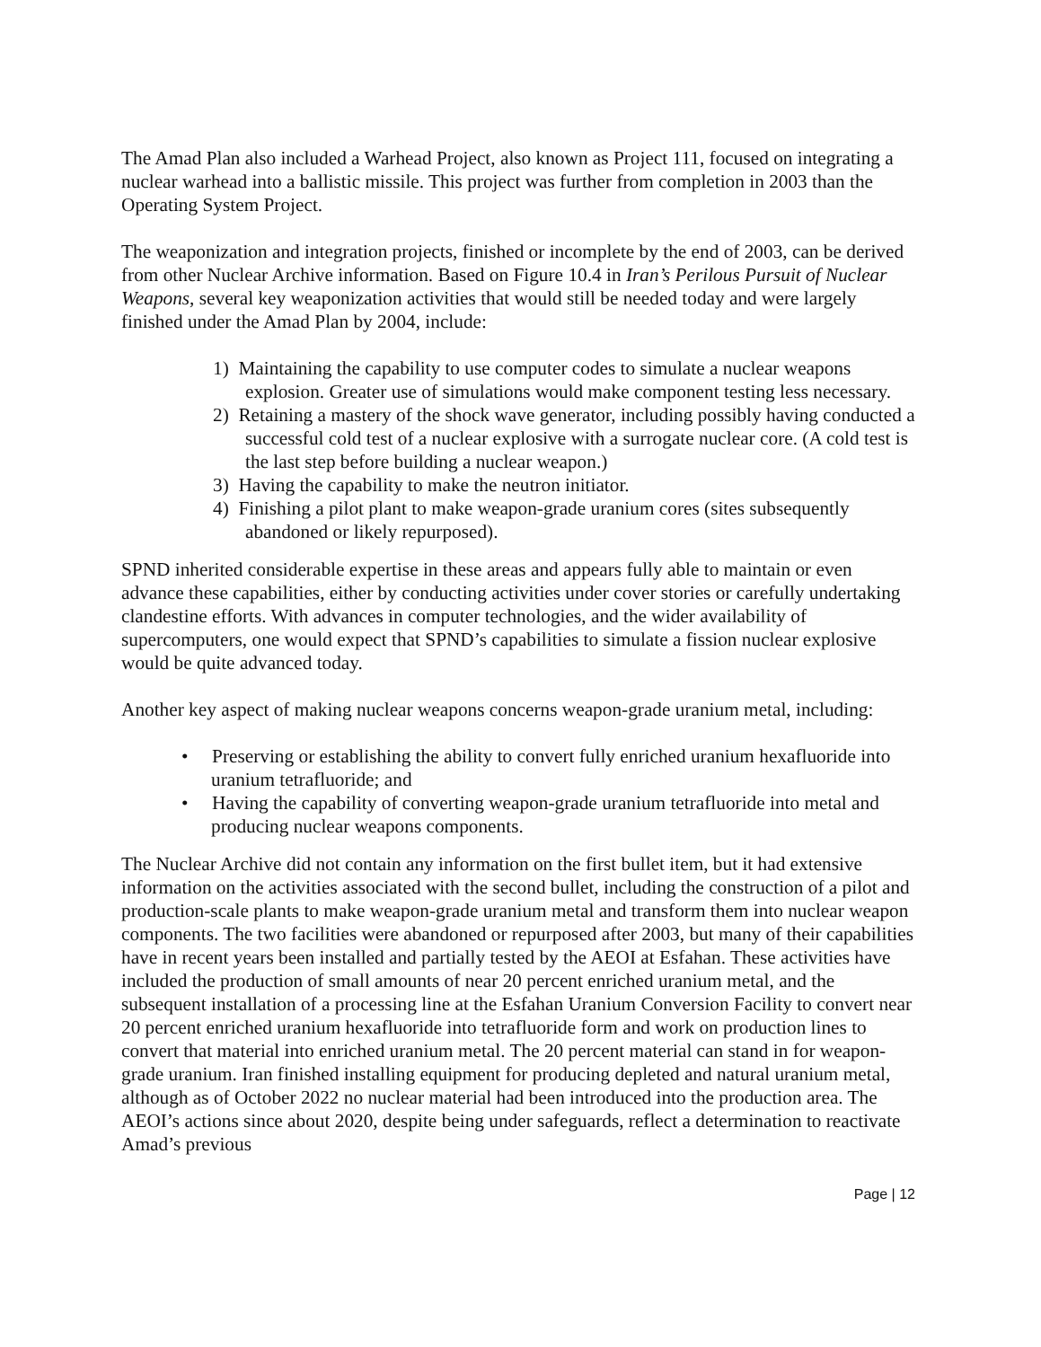The Amad Plan also included a Warhead Project, also known as Project 111, focused on integrating a nuclear warhead into a ballistic missile. This project was further from completion in 2003 than the Operating System Project.
The weaponization and integration projects, finished or incomplete by the end of 2003, can be derived from other Nuclear Archive information. Based on Figure 10.4 in Iran’s Perilous Pursuit of Nuclear Weapons, several key weaponization activities that would still be needed today and were largely finished under the Amad Plan by 2004, include:
1) Maintaining the capability to use computer codes to simulate a nuclear weapons explosion. Greater use of simulations would make component testing less necessary.
2) Retaining a mastery of the shock wave generator, including possibly having conducted a successful cold test of a nuclear explosive with a surrogate nuclear core. (A cold test is the last step before building a nuclear weapon.)
3) Having the capability to make the neutron initiator.
4) Finishing a pilot plant to make weapon-grade uranium cores (sites subsequently abandoned or likely repurposed).
SPND inherited considerable expertise in these areas and appears fully able to maintain or even advance these capabilities, either by conducting activities under cover stories or carefully undertaking clandestine efforts. With advances in computer technologies, and the wider availability of supercomputers, one would expect that SPND’s capabilities to simulate a fission nuclear explosive would be quite advanced today.
Another key aspect of making nuclear weapons concerns weapon-grade uranium metal, including:
• Preserving or establishing the ability to convert fully enriched uranium hexafluoride into uranium tetrafluoride; and
• Having the capability of converting weapon-grade uranium tetrafluoride into metal and producing nuclear weapons components.
The Nuclear Archive did not contain any information on the first bullet item, but it had extensive information on the activities associated with the second bullet, including the construction of a pilot and production-scale plants to make weapon-grade uranium metal and transform them into nuclear weapon components. The two facilities were abandoned or repurposed after 2003, but many of their capabilities have in recent years been installed and partially tested by the AEOI at Esfahan. These activities have included the production of small amounts of near 20 percent enriched uranium metal, and the subsequent installation of a processing line at the Esfahan Uranium Conversion Facility to convert near 20 percent enriched uranium hexafluoride into tetrafluoride form and work on production lines to convert that material into enriched uranium metal. The 20 percent material can stand in for weapon-grade uranium. Iran finished installing equipment for producing depleted and natural uranium metal, although as of October 2022 no nuclear material had been introduced into the production area. The AEOI’s actions since about 2020, despite being under safeguards, reflect a determination to reactivate Amad’s previous
Page | 12